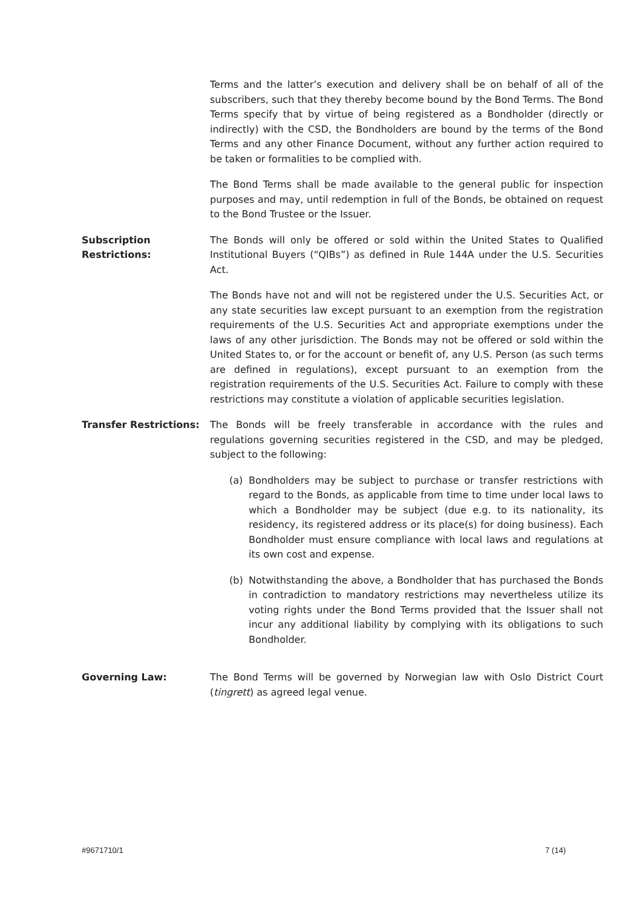Terms and the latter’s execution and delivery shall be on behalf of all of the subscribers, such that they thereby become bound by the Bond Terms. The Bond Terms specify that by virtue of being registered as a Bondholder (directly or indirectly) with the CSD, the Bondholders are bound by the terms of the Bond Terms and any other Finance Document, without any further action required to be taken or formalities to be complied with.
The Bond Terms shall be made available to the general public for inspection purposes and may, until redemption in full of the Bonds, be obtained on request to the Bond Trustee or the Issuer.
Subscription
Restrictions:
The Bonds will only be offered or sold within the United States to Qualified Institutional Buyers (“QIBs”) as defined in Rule 144A under the U.S. Securities Act.
The Bonds have not and will not be registered under the U.S. Securities Act, or any state securities law except pursuant to an exemption from the registration requirements of the U.S. Securities Act and appropriate exemptions under the laws of any other jurisdiction. The Bonds may not be offered or sold within the United States to, or for the account or benefit of, any U.S. Person (as such terms are defined in regulations), except pursuant to an exemption from the registration requirements of the U.S. Securities Act. Failure to comply with these restrictions may constitute a violation of applicable securities legislation.
Transfer Restrictions: The Bonds will be freely transferable in accordance with the rules and regulations governing securities registered in the CSD, and may be pledged, subject to the following:
(a) Bondholders may be subject to purchase or transfer restrictions with regard to the Bonds, as applicable from time to time under local laws to which a Bondholder may be subject (due e.g. to its nationality, its residency, its registered address or its place(s) for doing business). Each Bondholder must ensure compliance with local laws and regulations at its own cost and expense.
(b) Notwithstanding the above, a Bondholder that has purchased the Bonds in contradiction to mandatory restrictions may nevertheless utilize its voting rights under the Bond Terms provided that the Issuer shall not incur any additional liability by complying with its obligations to such Bondholder.
Governing Law: The Bond Terms will be governed by Norwegian law with Oslo District Court (tingrett) as agreed legal venue.
#9671710/1 7 (14)